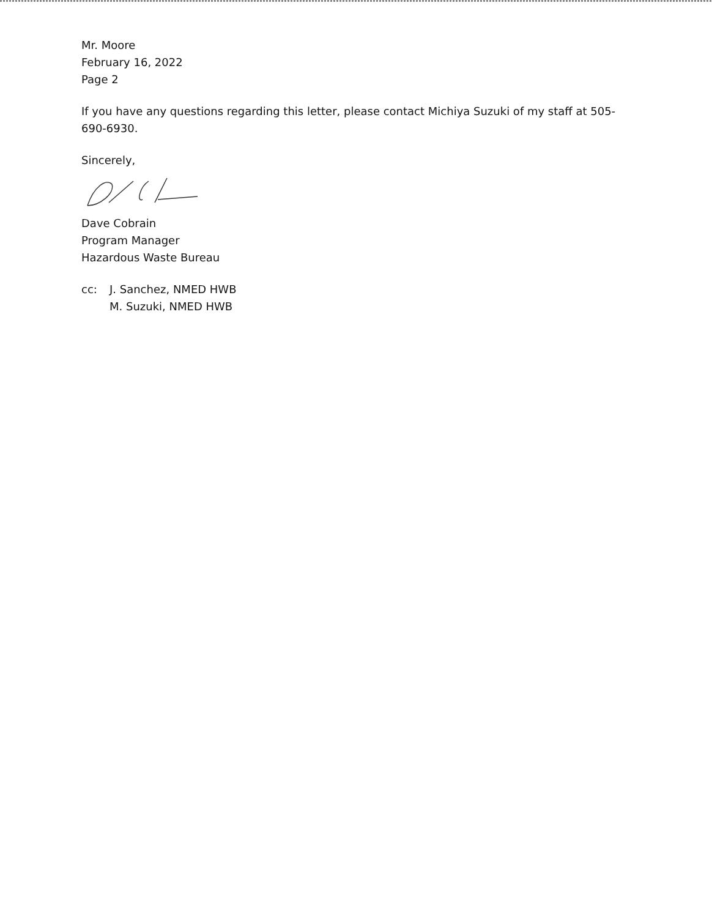Mr. Moore
February 16, 2022
Page 2
If you have any questions regarding this letter, please contact Michiya Suzuki of my staff at 505-690-6930.
Sincerely,
Dave Cobrain
Program Manager
Hazardous Waste Bureau
cc: J. Sanchez, NMED HWB
M. Suzuki, NMED HWB